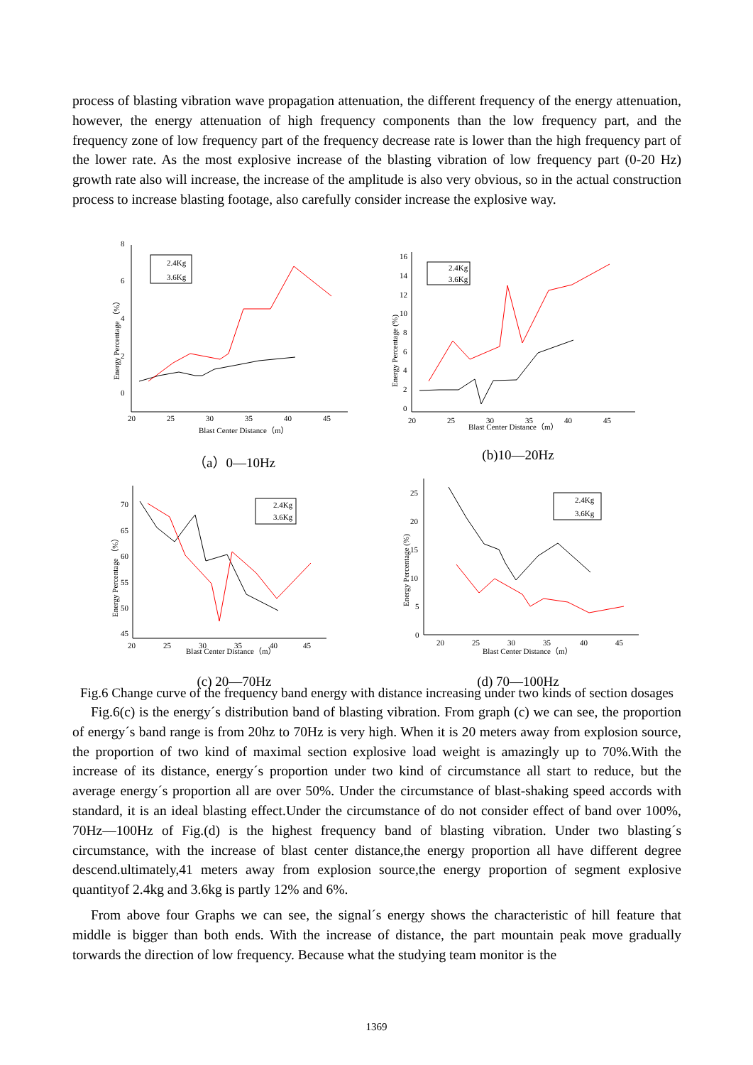process of blasting vibration wave propagation attenuation, the different frequency of the energy attenuation, however, the energy attenuation of high frequency components than the low frequency part, and the frequency zone of low frequency part of the frequency decrease rate is lower than the high frequency part of the lower rate. As the most explosive increase of the blasting vibration of low frequency part (0-20 Hz) growth rate also will increase, the increase of the amplitude is also very obvious, so in the actual construction process to increase blasting footage, also carefully consider increase the explosive way.
8
6
4
2
0
20
25
30
35
40
45
Blast Center Distance（m）
Energy Percentage （%）
2.4Kg
3.6Kg
（a）0—10Hz
16
14
12
10
8
6
4
2
0
20
25
30
35
40
45
Blast Center Distance（m）
Energy Percentage (%)
2.4Kg
3.6Kg
(b)10—20Hz
70
65
60
55
50
45
20
25
30
35
40
45
Blast Center Distance（m）
Energy Percentage （%）
2.4Kg
3.6Kg
(c) 20—70Hz
25
20
15
10
5
0
20
25
30
35
40
45
Blast Center Distance（m）
Energy Percentage (%)
2.4Kg
3.6Kg
(d) 70—100Hz
Fig.6 Change curve of the frequency band energy with distance increasing under two kinds of section dosages
Fig.6(c) is the energy´s distribution band of blasting vibration. From graph (c) we can see, the proportion of energy´s band range is from 20hz to 70Hz is very high. When it is 20 meters away from explosion source, the proportion of two kind of maximal section explosive load weight is amazingly up to 70%.With the increase of its distance, energy´s proportion under two kind of circumstance all start to reduce, but the average energy´s proportion all are over 50%. Under the circumstance of blast-shaking speed accords with standard, it is an ideal blasting effect.Under the circumstance of do not consider effect of band over 100%, 70Hz—100Hz of Fig.(d) is the highest frequency band of blasting vibration. Under two blasting´s circumstance, with the increase of blast center distance,the energy proportion all have different degree descend.ultimately,41 meters away from explosion source,the energy proportion of segment explosive quantityof 2.4kg and 3.6kg is partly 12% and 6%.
From above four Graphs we can see, the signal´s energy shows the characteristic of hill feature that middle is bigger than both ends. With the increase of distance, the part mountain peak move gradually torwards the direction of low frequency. Because what the studying team monitor is the
1369